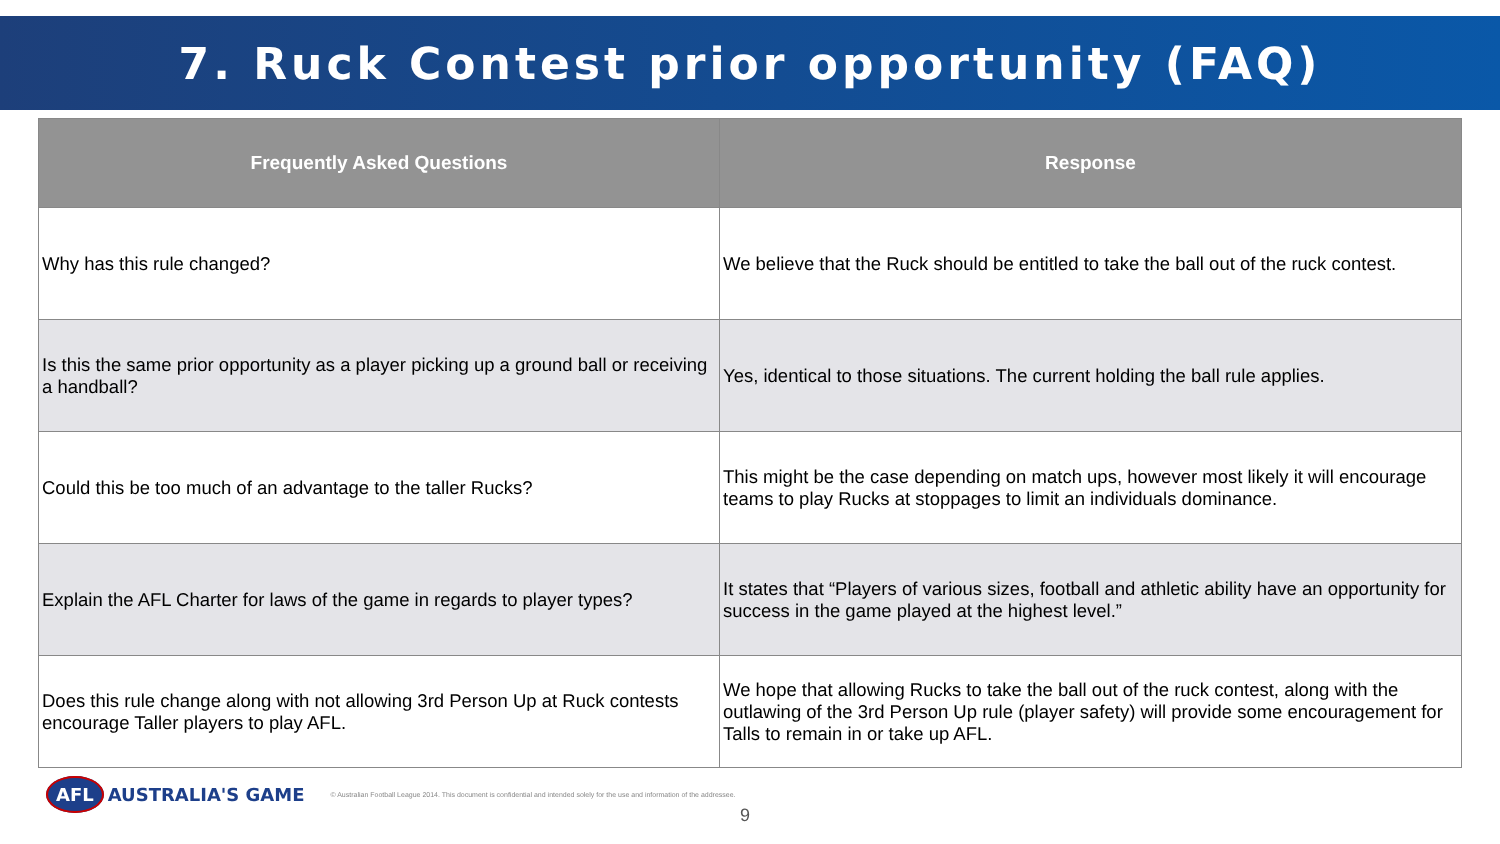7. Ruck Contest prior opportunity (FAQ)
| Frequently Asked Questions | Response |
| --- | --- |
| Why has this rule changed? | We believe that the Ruck should be entitled to take the ball out of the ruck contest. |
| Is this the same prior opportunity as a player picking up a ground ball or receiving a handball? | Yes, identical to those situations. The current holding the ball rule applies. |
| Could this be too much of an advantage to the taller Rucks? | This might be the case depending on match ups, however most likely it will encourage teams to play Rucks at stoppages to limit an individuals dominance. |
| Explain the AFL Charter for laws of the game in regards to player types? | It states that “Players of various sizes, football and athletic ability have an opportunity for success in the game played at the highest level.” |
| Does this rule change along with not allowing 3rd Person Up at Ruck contests encourage Taller players to play AFL. | We hope that allowing Rucks to take the ball out of the ruck contest, along with the outlawing of the 3rd Person Up rule (player safety) will provide some encouragement for Talls to remain in or take up AFL. |
AFL AUSTRALIA'S GAME © Australian Football League 2014. This document is confidential and intended solely for the use and information of the addressee.
9